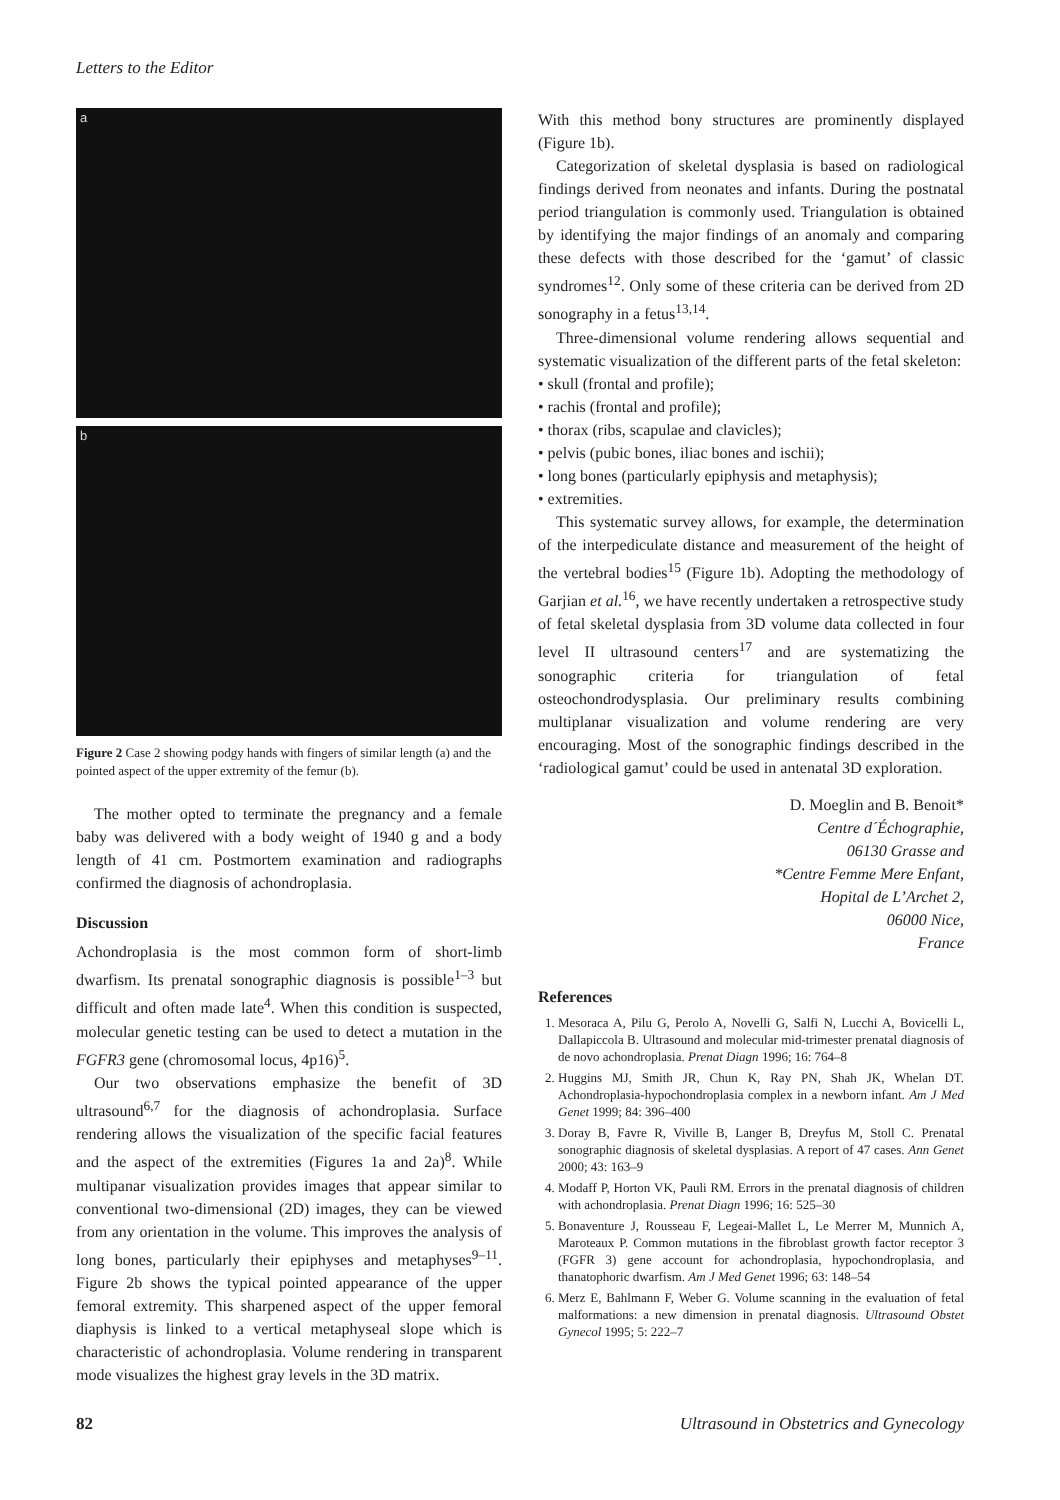Letters to the Editor
a
b
Figure 2 Case 2 showing podgy hands with fingers of similar length (a) and the pointed aspect of the upper extremity of the femur (b).
The mother opted to terminate the pregnancy and a female baby was delivered with a body weight of 1940 g and a body length of 41 cm. Postmortem examination and radiographs confirmed the diagnosis of achondroplasia.
Discussion
Achondroplasia is the most common form of short-limb dwarfism. Its prenatal sonographic diagnosis is possible<sup>1–3</sup> but difficult and often made late<sup>4</sup>. When this condition is suspected, molecular genetic testing can be used to detect a mutation in the FGFR3 gene (chromosomal locus, 4p16)<sup>5</sup>.
Our two observations emphasize the benefit of 3D ultrasound<sup>6,7</sup> for the diagnosis of achondroplasia. Surface rendering allows the visualization of the specific facial features and the aspect of the extremities (Figures 1a and 2a)<sup>8</sup>. While multipanar visualization provides images that appear similar to conventional two-dimensional (2D) images, they can be viewed from any orientation in the volume. This improves the analysis of long bones, particularly their epiphyses and metaphyses<sup>9–11</sup>. Figure 2b shows the typical pointed appearance of the upper femoral extremity. This sharpened aspect of the upper femoral diaphysis is linked to a vertical metaphyseal slope which is characteristic of achondroplasia. Volume rendering in transparent mode visualizes the highest gray levels in the 3D matrix.
With this method bony structures are prominently displayed (Figure 1b).
Categorization of skeletal dysplasia is based on radiological findings derived from neonates and infants. During the postnatal period triangulation is commonly used. Triangulation is obtained by identifying the major findings of an anomaly and comparing these defects with those described for the ‘gamut’ of classic syndromes<sup>12</sup>. Only some of these criteria can be derived from 2D sonography in a fetus<sup>13,14</sup>.
Three-dimensional volume rendering allows sequential and systematic visualization of the different parts of the fetal skeleton:
• skull (frontal and profile);
• rachis (frontal and profile);
• thorax (ribs, scapulae and clavicles);
• pelvis (pubic bones, iliac bones and ischii);
• long bones (particularly epiphysis and metaphysis);
• extremities.
This systematic survey allows, for example, the determination of the interpediculate distance and measurement of the height of the vertebral bodies<sup>15</sup> (Figure 1b). Adopting the methodology of Garjian et al.<sup>16</sup>, we have recently undertaken a retrospective study of fetal skeletal dysplasia from 3D volume data collected in four level II ultrasound centers<sup>17</sup> and are systematizing the sonographic criteria for triangulation of fetal osteochondrodysplasia. Our preliminary results combining multiplanar visualization and volume rendering are very encouraging. Most of the sonographic findings described in the ‘radiological gamut’ could be used in antenatal 3D exploration.
D. Moeglin and B. Benoit*
Centre d´Échographie,
06130 Grasse and
*Centre Femme Mere Enfant,
Hopital de L’Archet 2,
06000 Nice,
France
References
1. Mesoraca A, Pilu G, Perolo A, Novelli G, Salfi N, Lucchi A, Bovicelli L, Dallapiccola B. Ultrasound and molecular mid-trimester prenatal diagnosis of de novo achondroplasia. Prenat Diagn 1996; 16: 764–8
2. Huggins MJ, Smith JR, Chun K, Ray PN, Shah JK, Whelan DT. Achondroplasia-hypochondroplasia complex in a newborn infant. Am J Med Genet 1999; 84: 396–400
3. Doray B, Favre R, Viville B, Langer B, Dreyfus M, Stoll C. Prenatal sonographic diagnosis of skeletal dysplasias. A report of 47 cases. Ann Genet 2000; 43: 163–9
4. Modaff P, Horton VK, Pauli RM. Errors in the prenatal diagnosis of children with achondroplasia. Prenat Diagn 1996; 16: 525–30
5. Bonaventure J, Rousseau F, Legeai-Mallet L, Le Merrer M, Munnich A, Maroteaux P. Common mutations in the fibroblast growth factor receptor 3 (FGFR 3) gene account for achondroplasia, hypochondroplasia, and thanatophoric dwarfism. Am J Med Genet 1996; 63: 148–54
6. Merz E, Bahlmann F, Weber G. Volume scanning in the evaluation of fetal malformations: a new dimension in prenatal diagnosis. Ultrasound Obstet Gynecol 1995; 5: 222–7
82 Ultrasound in Obstetrics and Gynecology